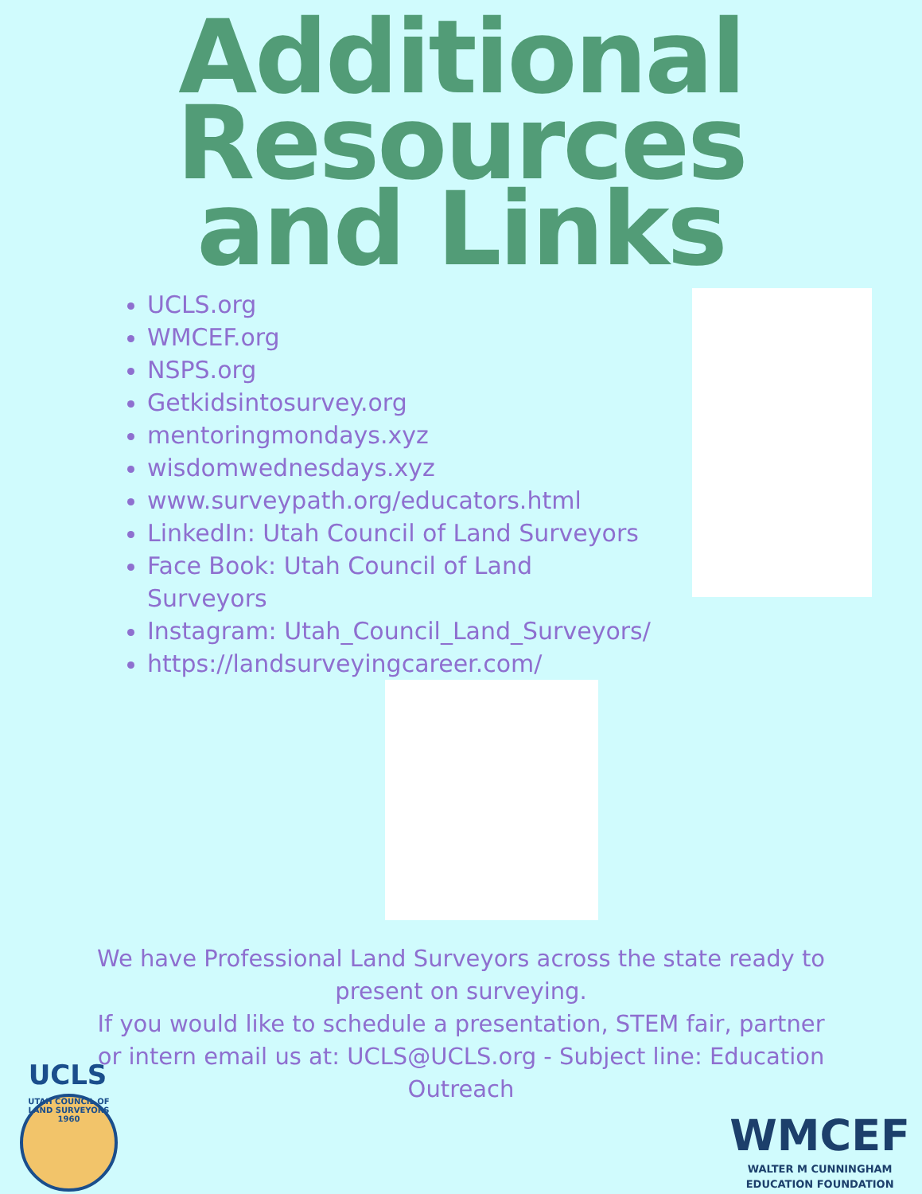Additional
Resources
and Links
UCLS.org
WMCEF.org
NSPS.org
Getkidsintosurvey.org
mentoringmondays.xyz
wisdomwednesdays.xyz
www.surveypath.org/educators.html
LinkedIn: Utah Council of Land Surveyors
Face Book: Utah Council of Land Surveyors
Instagram: Utah_Council_Land_Surveyors/
https://landsurveyingcareer.com/
We have Professional Land Surveyors across the state ready to present on surveying.
If you would like to schedule a presentation, STEM fair, partner or intern email us at: UCLS@UCLS.org - Subject line: Education Outreach
UCLS
UTAH COUNCIL OF LAND SURVEYORS
1960
WMCEF
WALTER M CUNNINGHAM
EDUCATION FOUNDATION